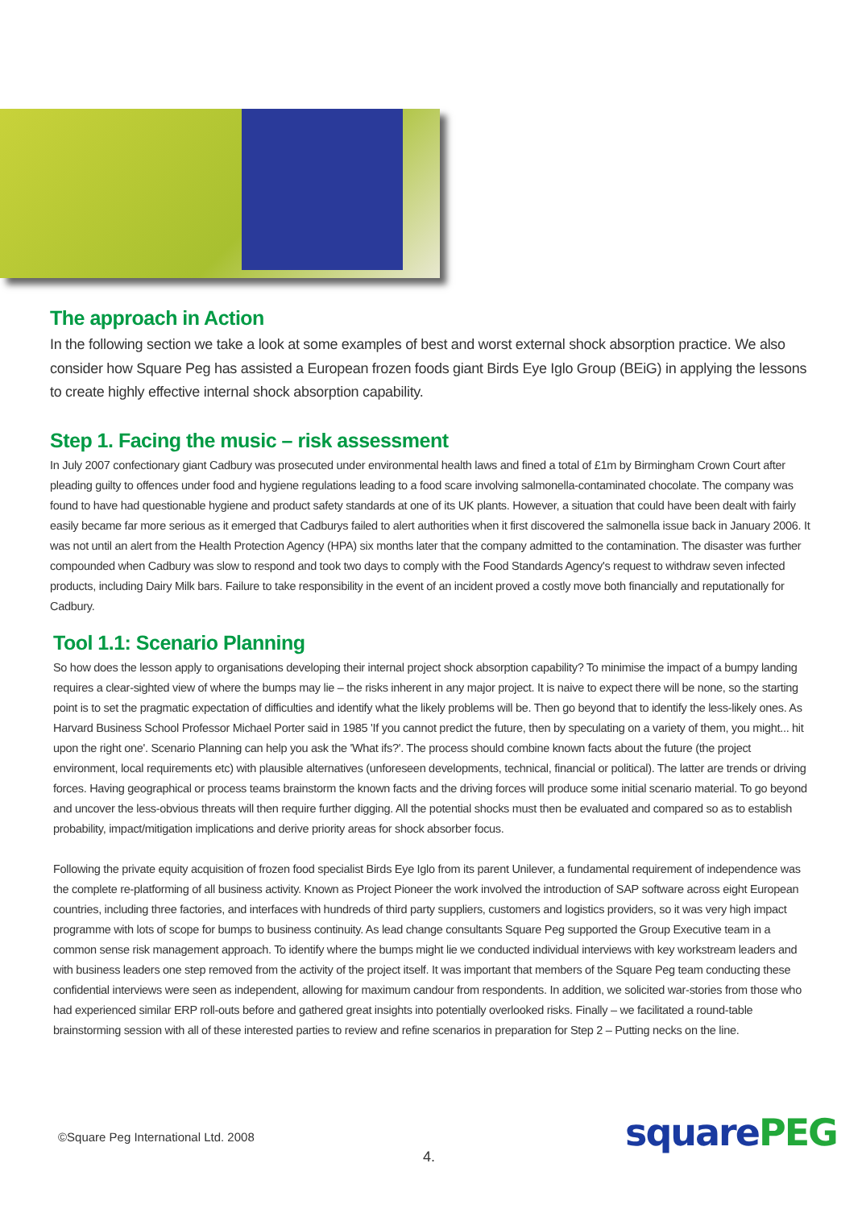The approach in Action
In the following section we take a look at some examples of best and worst external shock absorption practice. We also consider how Square Peg has assisted a European frozen foods giant Birds Eye Iglo Group (BEiG) in applying the lessons to create highly effective internal shock absorption capability.
Step 1. Facing the music – risk assessment
In July 2007 confectionary giant Cadbury was prosecuted under environmental health laws and fined a total of £1m by Birmingham Crown Court after pleading guilty to offences under food and hygiene regulations leading to a food scare involving salmonella-contaminated chocolate. The company was found to have had questionable hygiene and product safety standards at one of its UK plants. However, a situation that could have been dealt with fairly easily became far more serious as it emerged that Cadburys failed to alert authorities when it first discovered the salmonella issue back in January 2006. It was not until an alert from the Health Protection Agency (HPA) six months later that the company admitted to the contamination. The disaster was further compounded when Cadbury was slow to respond and took two days to comply with the Food Standards Agency's request to withdraw seven infected products, including Dairy Milk bars. Failure to take responsibility in the event of an incident proved a costly move both financially and reputationally for Cadbury.
Tool 1.1: Scenario Planning
So how does the lesson apply to organisations developing their internal project shock absorption capability? To minimise the impact of a bumpy landing requires a clear-sighted view of where the bumps may lie – the risks inherent in any major project. It is naive to expect there will be none, so the starting point is to set the pragmatic expectation of difficulties and identify what the likely problems will be. Then go beyond that to identify the less-likely ones. As Harvard Business School Professor Michael Porter said in 1985 'If you cannot predict the future, then by speculating on a variety of them, you might... hit upon the right one'. Scenario Planning can help you ask the 'What ifs?'. The process should combine known facts about the future (the project environment, local requirements etc) with plausible alternatives (unforeseen developments, technical, financial or political). The latter are trends or driving forces. Having geographical or process teams brainstorm the known facts and the driving forces will produce some initial scenario material. To go beyond and uncover the less-obvious threats will then require further digging. All the potential shocks must then be evaluated and compared so as to establish probability, impact/mitigation implications and derive priority areas for shock absorber focus.
Following the private equity acquisition of frozen food specialist Birds Eye Iglo from its parent Unilever, a fundamental requirement of independence was the complete re-platforming of all business activity. Known as Project Pioneer the work involved the introduction of SAP software across eight European countries, including three factories, and interfaces with hundreds of third party suppliers, customers and logistics providers, so it was very high impact programme with lots of scope for bumps to business continuity. As lead change consultants Square Peg supported the Group Executive team in a common sense risk management approach. To identify where the bumps might lie we conducted individual interviews with key workstream leaders and with business leaders one step removed from the activity of the project itself. It was important that members of the Square Peg team conducting these confidential interviews were seen as independent, allowing for maximum candour from respondents. In addition, we solicited war-stories from those who had experienced similar ERP roll-outs before and gathered great insights into potentially overlooked risks. Finally – we facilitated a round-table brainstorming session with all of these interested parties to review and refine scenarios in preparation for Step 2 – Putting necks on the line.
©Square Peg International Ltd. 2008
4.
squarePEG